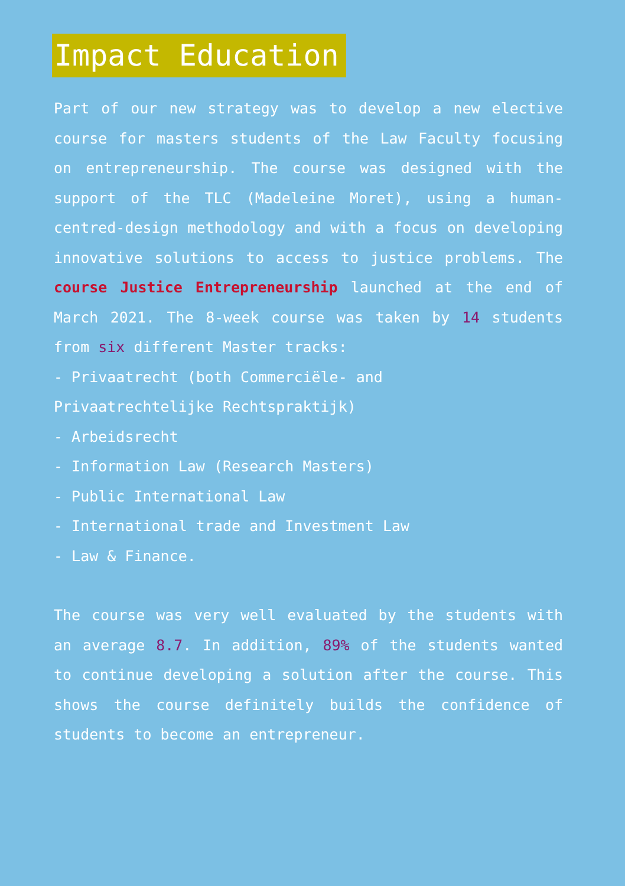Impact Education
Part of our new strategy was to develop a new elective course for masters students of the Law Faculty focusing on entrepreneurship. The course was designed with the support of the TLC (Madeleine Moret), using a human-centred-design methodology and with a focus on developing innovative solutions to access to justice problems. The course Justice Entrepreneurship launched at the end of March 2021. The 8-week course was taken by 14 students from six different Master tracks:
- Privaatrecht (both Commerciële- and
Privaatrechtelijke Rechtspraktijk)
- Arbeidsrecht
- Information Law (Research Masters)
- Public International Law
- International trade and Investment Law
- Law & Finance.
The course was very well evaluated by the students with an average 8.7. In addition, 89% of the students wanted to continue developing a solution after the course. This shows the course definitely builds the confidence of students to become an entrepreneur.